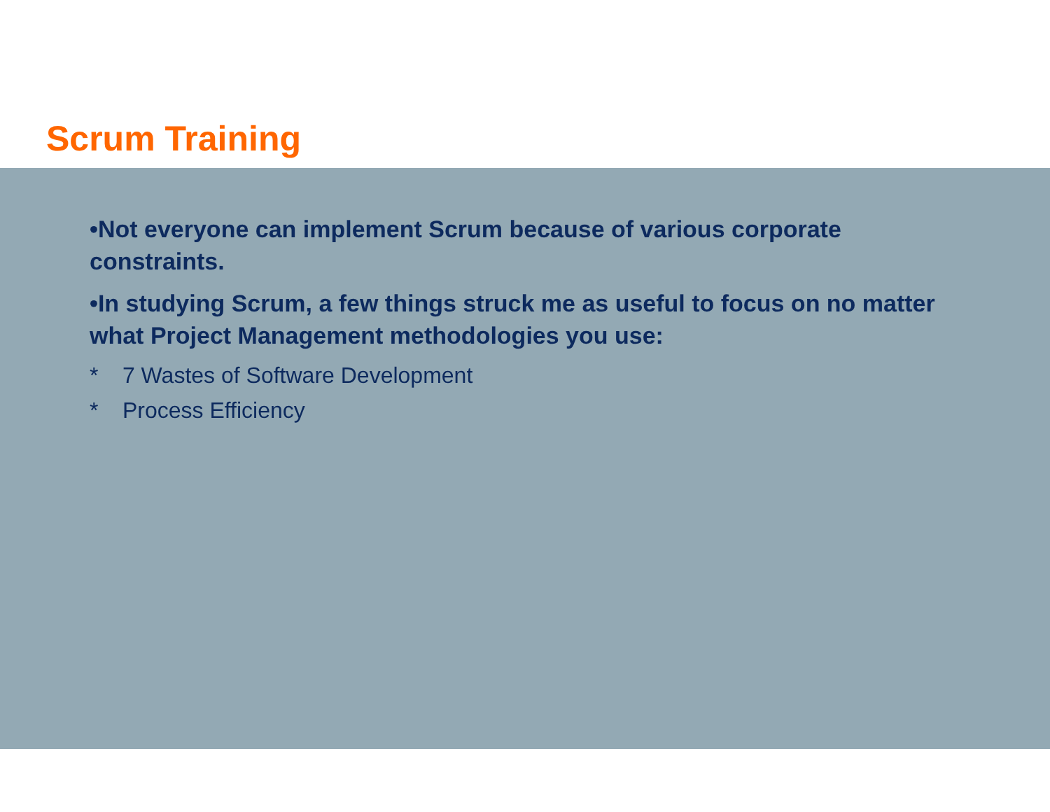Scrum Training
•Not everyone can implement Scrum because of various corporate constraints.
•In studying Scrum, a few things struck me as useful to focus on no matter what Project Management methodologies you use:
* 7 Wastes of Software Development
* Process Efficiency